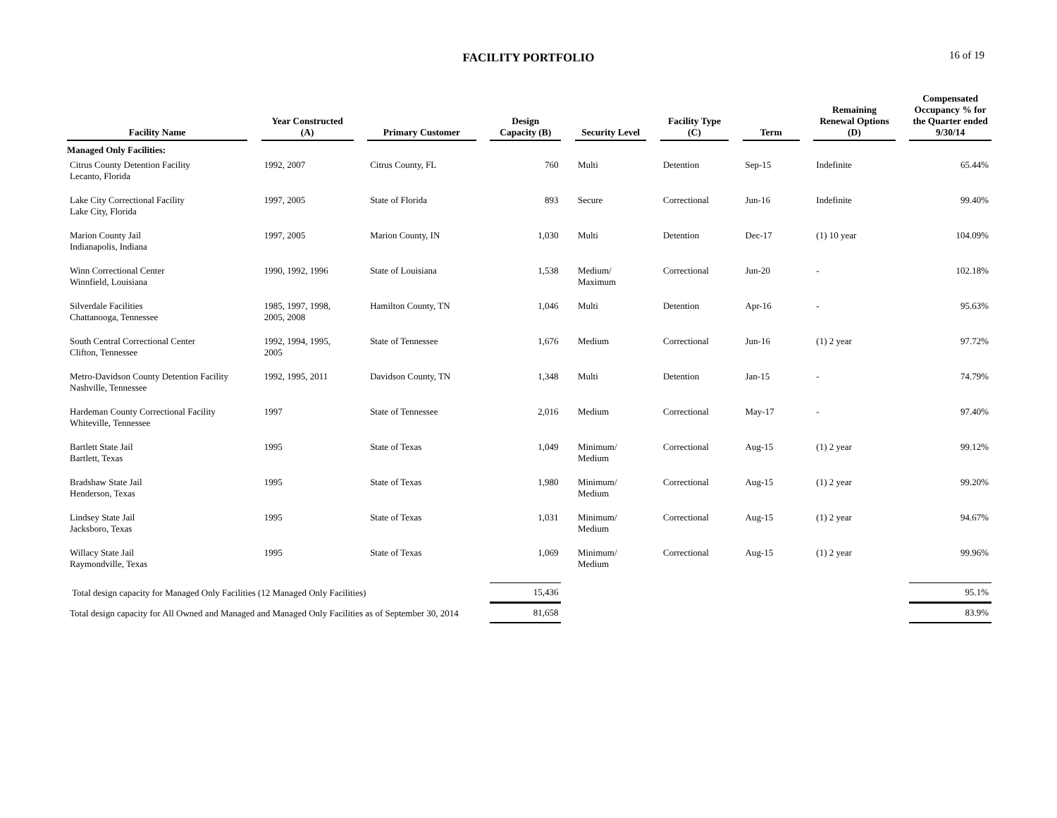FACILITY PORTFOLIO
16 of 19
| Facility Name | | Year Constructed (A) | | Primary Customer | | Design Capacity (B) | | Security Level | | Facility Type (C) | | Term | | Remaining Renewal Options (D) | | Compensated Occupancy % for the Quarter ended 9/30/14 |
| --- | --- | --- | --- | --- | --- | --- | --- | --- | --- | --- | --- | --- | --- | --- | --- | --- |
| Managed Only Facilities: | | | | | | | | | | | | | | | | |
| Citrus County Detention Facility Lecanto, Florida | | 1992, 2007 | | Citrus County, FL | | 760 | | Multi | | Detention | | Sep-15 | | Indefinite | | 65.44% |
| Lake City Correctional Facility Lake City, Florida | | 1997, 2005 | | State of Florida | | 893 | | Secure | | Correctional | | Jun-16 | | Indefinite | | 99.40% |
| Marion County Jail Indianapolis, Indiana | | 1997, 2005 | | Marion County, IN | | 1,030 | | Multi | | Detention | | Dec-17 | | (1) 10 year | | 104.09% |
| Winn Correctional Center Winnfield, Louisiana | | 1990, 1992, 1996 | | State of Louisiana | | 1,538 | | Medium/ Maximum | | Correctional | | Jun-20 | | - | | 102.18% |
| Silverdale Facilities Chattanooga, Tennessee | | 1985, 1997, 1998, 2005, 2008 | | Hamilton County, TN | | 1,046 | | Multi | | Detention | | Apr-16 | | - | | 95.63% |
| South Central Correctional Center Clifton, Tennessee | | 1992, 1994, 1995, 2005 | | State of Tennessee | | 1,676 | | Medium | | Correctional | | Jun-16 | | (1) 2 year | | 97.72% |
| Metro-Davidson County Detention Facility Nashville, Tennessee | | 1992, 1995, 2011 | | Davidson County, TN | | 1,348 | | Multi | | Detention | | Jan-15 | | - | | 74.79% |
| Hardeman County Correctional Facility Whiteville, Tennessee | | 1997 | | State of Tennessee | | 2,016 | | Medium | | Correctional | | May-17 | | - | | 97.40% |
| Bartlett State Jail Bartlett, Texas | | 1995 | | State of Texas | | 1,049 | | Minimum/ Medium | | Correctional | | Aug-15 | | (1) 2 year | | 99.12% |
| Bradshaw State Jail Henderson, Texas | | 1995 | | State of Texas | | 1,980 | | Minimum/ Medium | | Correctional | | Aug-15 | | (1) 2 year | | 99.20% |
| Lindsey State Jail Jacksboro, Texas | | 1995 | | State of Texas | | 1,031 | | Minimum/ Medium | | Correctional | | Aug-15 | | (1) 2 year | | 94.67% |
| Willacy State Jail Raymondville, Texas | | 1995 | | State of Texas | | 1,069 | | Minimum/ Medium | | Correctional | | Aug-15 | | (1) 2 year | | 99.96% |
| Total design capacity for Managed Only Facilities (12 Managed Only Facilities) | | | | | | 15,436 | | | | | | | | | | 95.1% |
| Total design capacity for All Owned and Managed and Managed Only Facilities as of September 30, 2014 | | | | | | 81,658 | | | | | | | | | | 83.9% |